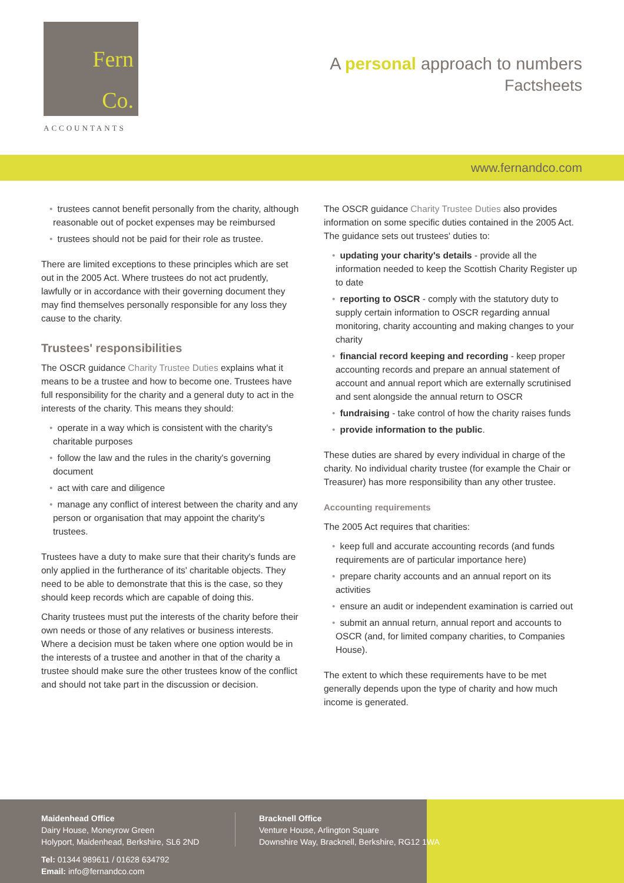Fern
Co.
ACCOUNTANTS
A personal approach to numbers
Factsheets
www.fernandco.com
trustees cannot benefit personally from the charity, although reasonable out of pocket expenses may be reimbursed
trustees should not be paid for their role as trustee.
There are limited exceptions to these principles which are set out in the 2005 Act. Where trustees do not act prudently, lawfully or in accordance with their governing document they may find themselves personally responsible for any loss they cause to the charity.
Trustees' responsibilities
The OSCR guidance Charity Trustee Duties explains what it means to be a trustee and how to become one. Trustees have full responsibility for the charity and a general duty to act in the interests of the charity. This means they should:
operate in a way which is consistent with the charity's charitable purposes
follow the law and the rules in the charity's governing document
act with care and diligence
manage any conflict of interest between the charity and any person or organisation that may appoint the charity's trustees.
Trustees have a duty to make sure that their charity's funds are only applied in the furtherance of its' charitable objects. They need to be able to demonstrate that this is the case, so they should keep records which are capable of doing this.
Charity trustees must put the interests of the charity before their own needs or those of any relatives or business interests. Where a decision must be taken where one option would be in the interests of a trustee and another in that of the charity a trustee should make sure the other trustees know of the conflict and should not take part in the discussion or decision.
The OSCR guidance Charity Trustee Duties also provides information on some specific duties contained in the 2005 Act. The guidance sets out trustees' duties to:
updating your charity's details - provide all the information needed to keep the Scottish Charity Register up to date
reporting to OSCR - comply with the statutory duty to supply certain information to OSCR regarding annual monitoring, charity accounting and making changes to your charity
financial record keeping and recording - keep proper accounting records and prepare an annual statement of account and annual report which are externally scrutinised and sent alongside the annual return to OSCR
fundraising - take control of how the charity raises funds
provide information to the public.
These duties are shared by every individual in charge of the charity. No individual charity trustee (for example the Chair or Treasurer) has more responsibility than any other trustee.
Accounting requirements
The 2005 Act requires that charities:
keep full and accurate accounting records (and funds requirements are of particular importance here)
prepare charity accounts and an annual report on its activities
ensure an audit or independent examination is carried out
submit an annual return, annual report and accounts to OSCR (and, for limited company charities, to Companies House).
The extent to which these requirements have to be met generally depends upon the type of charity and how much income is generated.
Maidenhead Office
Dairy House, Moneyrow Green
Holyport, Maidenhead, Berkshire, SL6 2ND
Tel: 01344 989611 / 01628 634792
Email: info@fernandco.com
Bracknell Office
Venture House, Arlington Square
Downshire Way, Bracknell, Berkshire, RG12 1WA